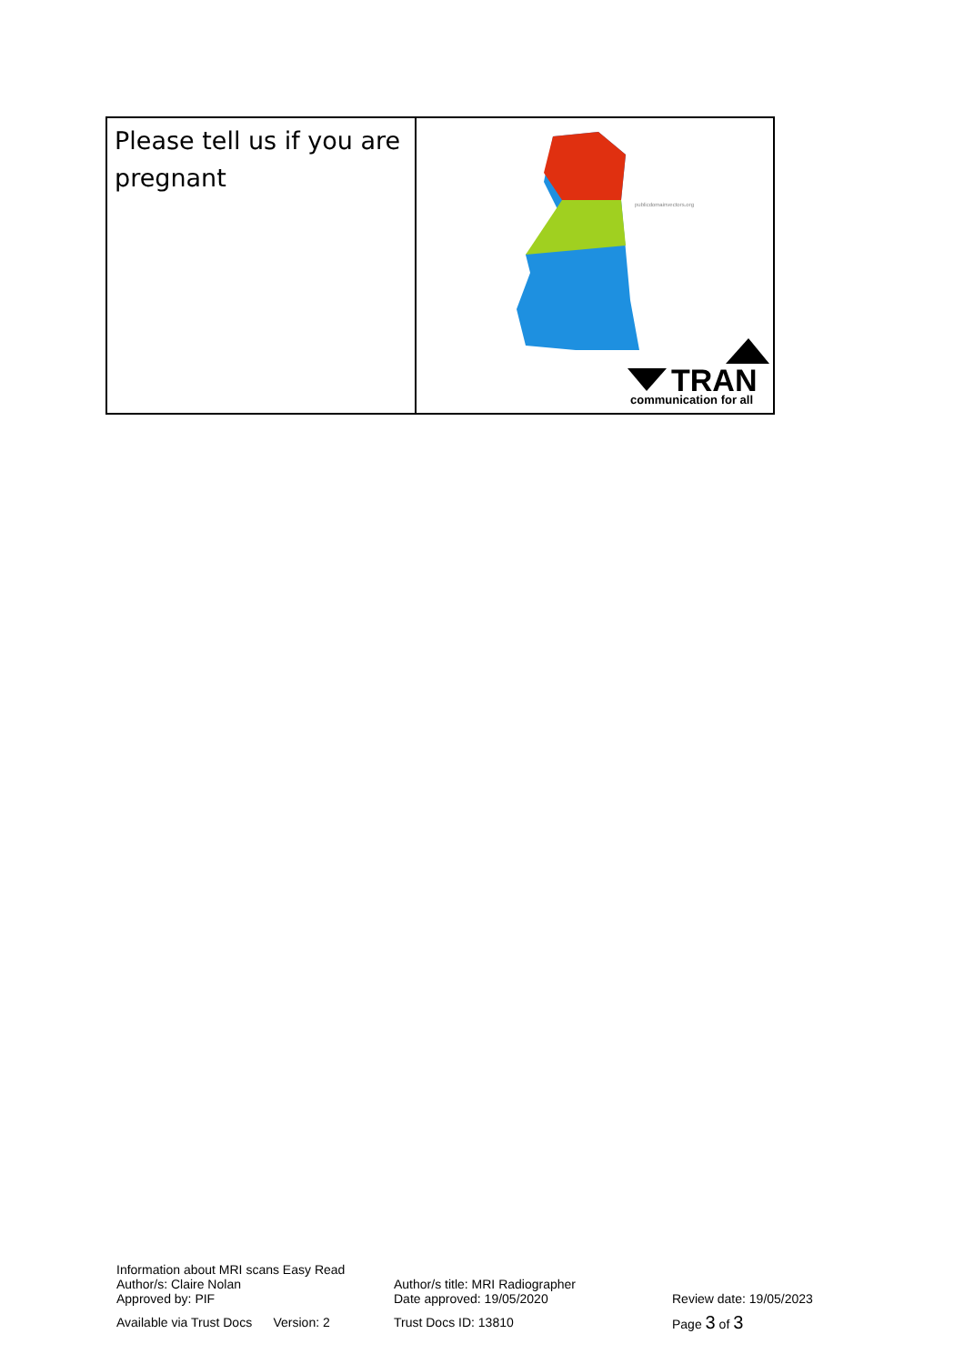| Please tell us if you are pregnant | publicdomainvectors.org TRAN communication for all |
Information about MRI scans Easy Read
Author/s: Claire Nolan Author/s title: MRI Radiographer
Approved by: PIF Date approved: 19/05/2020 Review date: 19/05/2023
Available via Trust Docs Version: 2
Trust Docs ID: 13810 Page 3 of 3